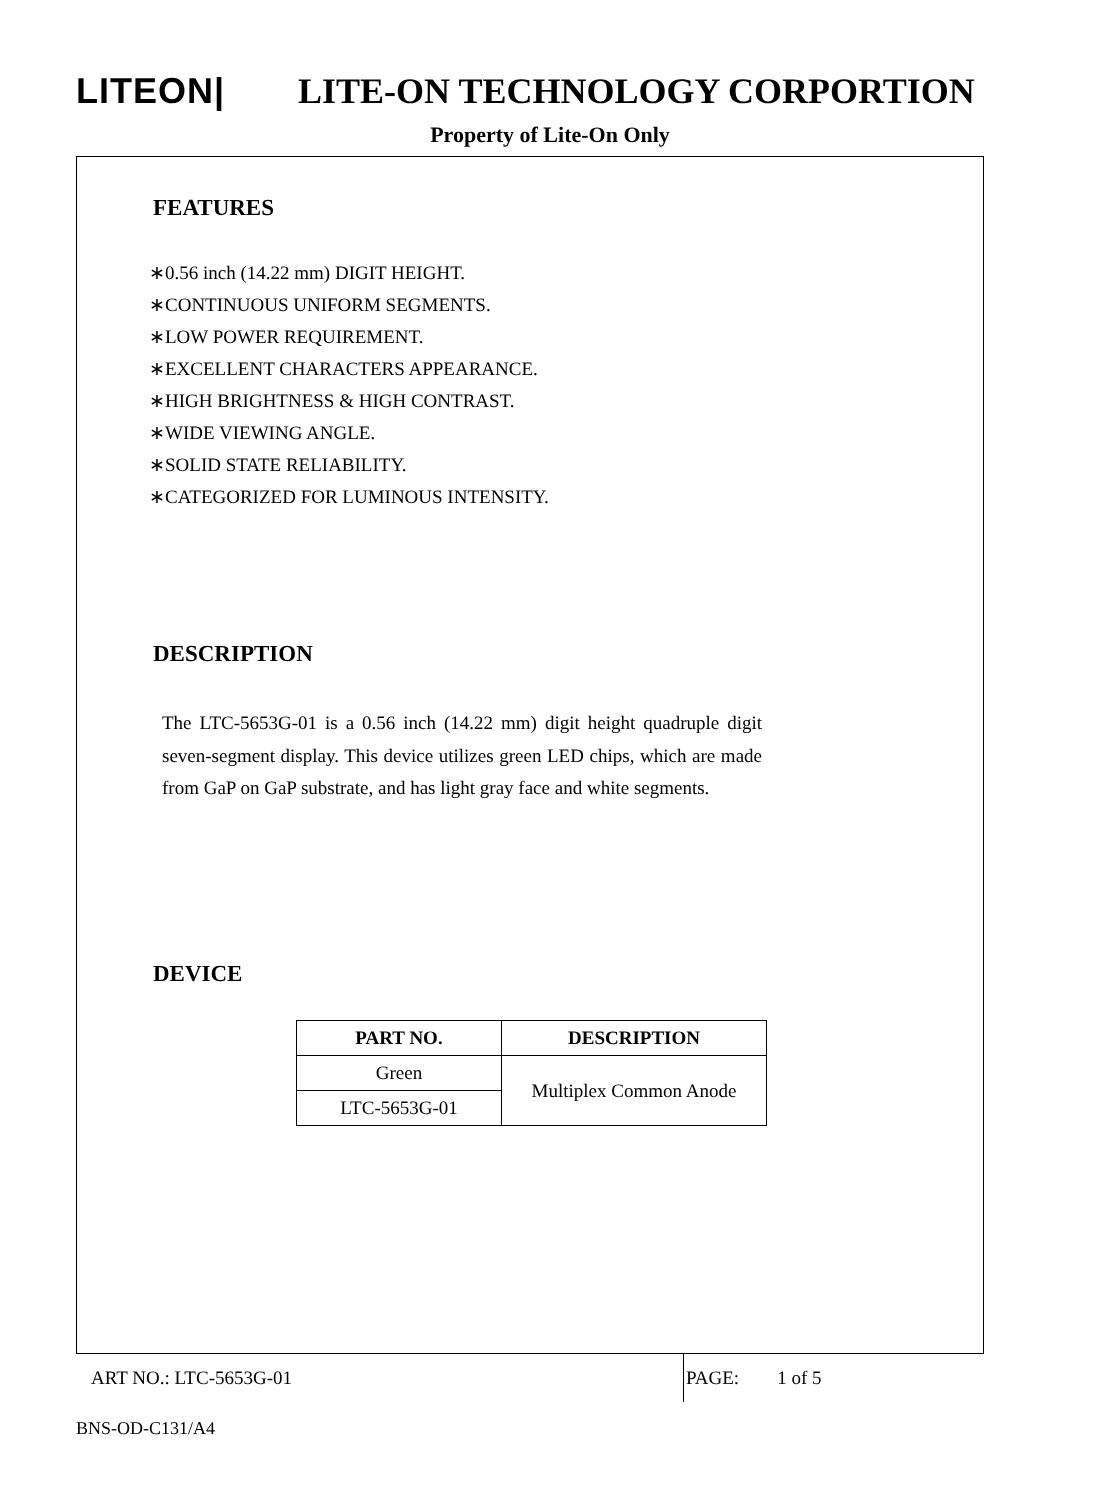LITEON| LITE-ON TECHNOLOGY CORPORTION
Property of Lite-On Only
FEATURES
∗0.56 inch (14.22 mm) DIGIT HEIGHT.
∗CONTINUOUS UNIFORM SEGMENTS.
∗LOW POWER REQUIREMENT.
∗EXCELLENT CHARACTERS APPEARANCE.
∗HIGH BRIGHTNESS & HIGH CONTRAST.
∗WIDE VIEWING ANGLE.
∗SOLID STATE RELIABILITY.
∗CATEGORIZED FOR LUMINOUS INTENSITY.
DESCRIPTION
The LTC-5653G-01 is a 0.56 inch (14.22 mm) digit height quadruple digit seven-segment display. This device utilizes green LED chips, which are made from GaP on GaP substrate, and has light gray face and white segments.
DEVICE
| PART NO. | DESCRIPTION |
| --- | --- |
| Green | Multiplex Common Anode |
| LTC-5653G-01 | |
ART NO.: LTC-5653G-01
PAGE: 1 of 5
BNS-OD-C131/A4